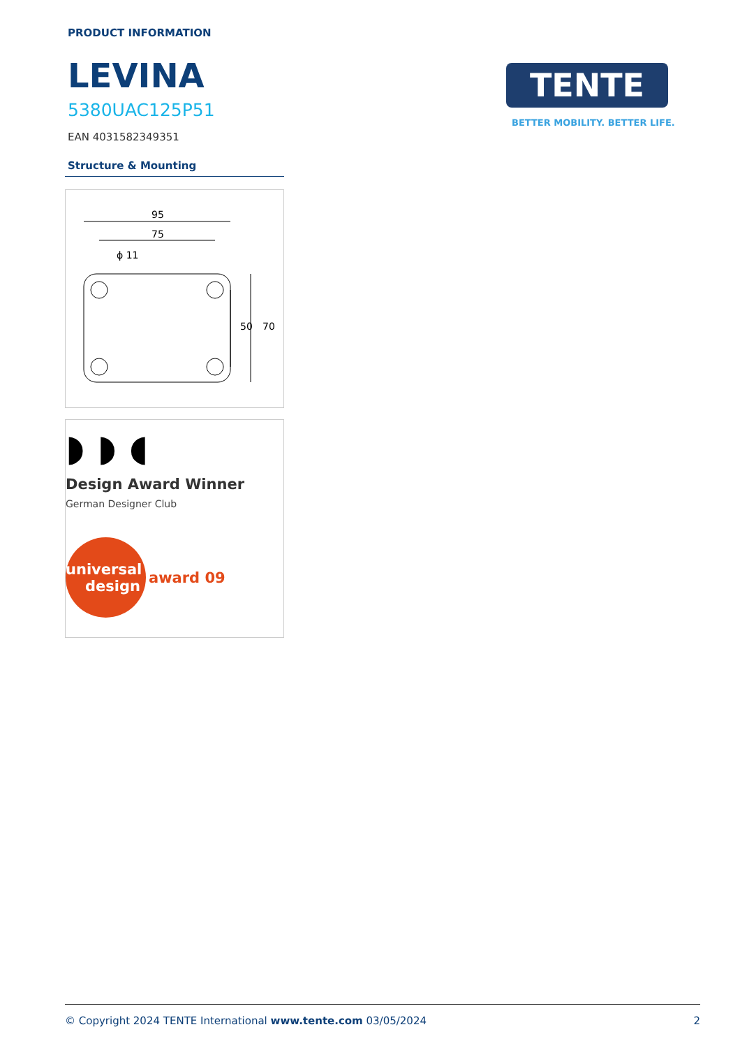PRODUCT INFORMATION
LEVINA
5380UAC125P51
EAN 4031582349351
TENTE
BETTER MOBILITY. BETTER LIFE.
Structure & Mounting
95
75
ϕ 11
50
70
◗ ◗ ◖
Design Award Winner
German Designer Club
universal
design
award 09
© Copyright 2024 TENTE International www.tente.com 03/05/2024 2